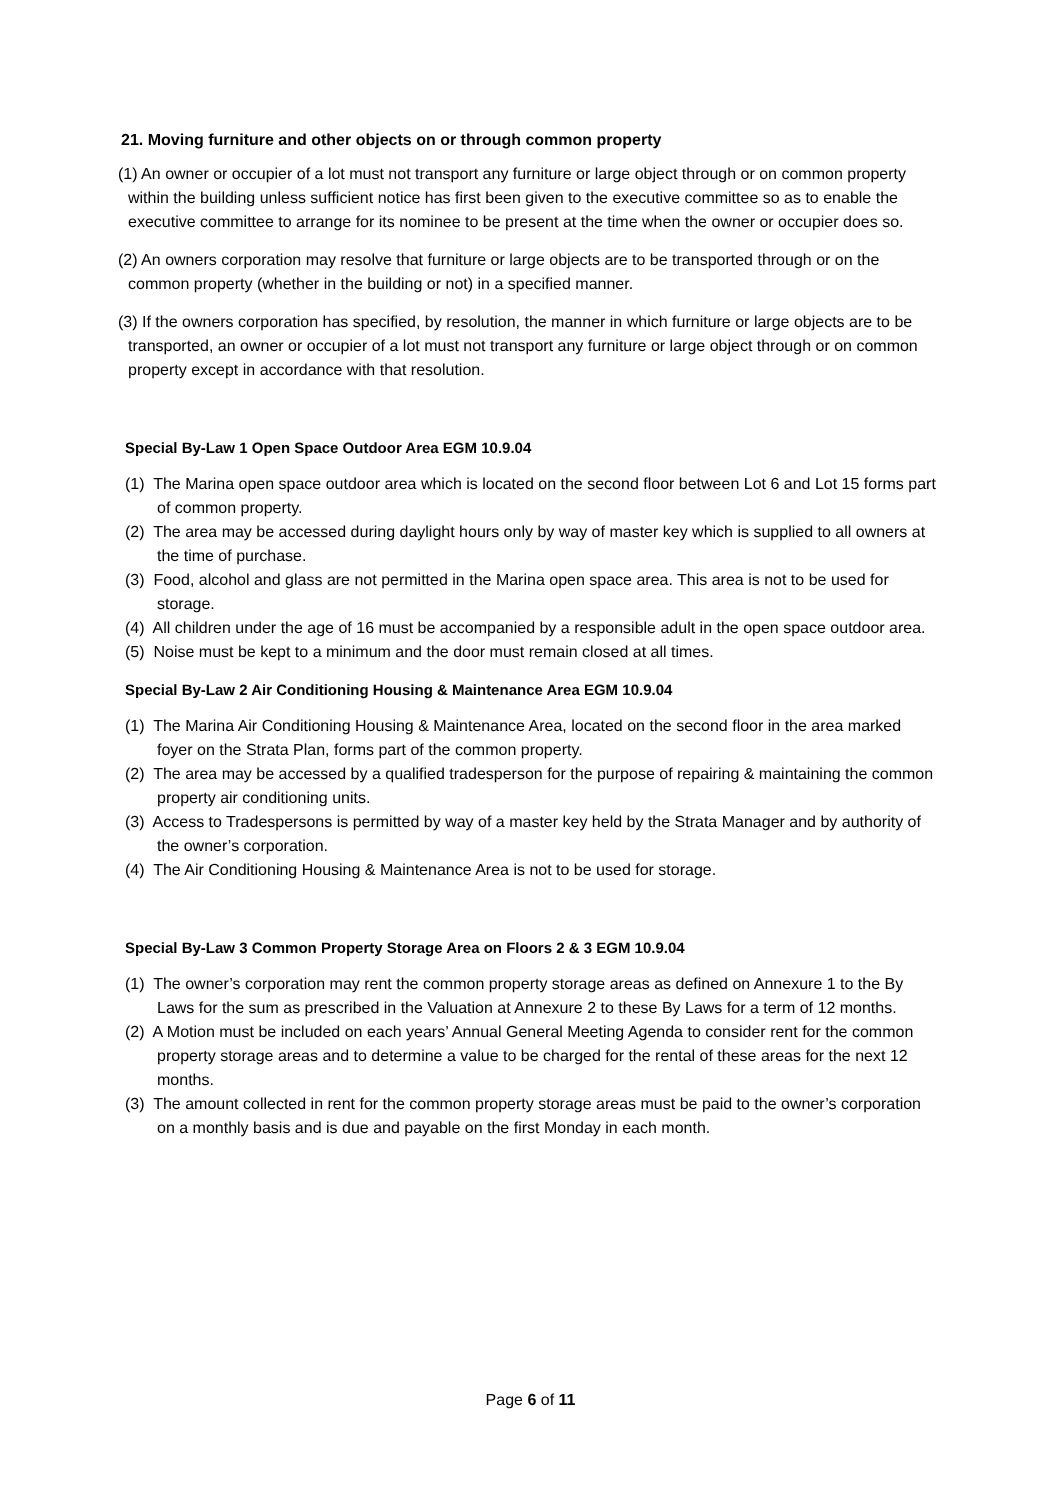21. Moving furniture and other objects on or through common property
(1) An owner or occupier of a lot must not transport any furniture or large object through or on common property within the building unless sufficient notice has first been given to the executive committee so as to enable the executive committee to arrange for its nominee to be present at the time when the owner or occupier does so.
(2) An owners corporation may resolve that furniture or large objects are to be transported through or on the common property (whether in the building or not) in a specified manner.
(3) If the owners corporation has specified, by resolution, the manner in which furniture or large objects are to be transported, an owner or occupier of a lot must not transport any furniture or large object through or on common property except in accordance with that resolution.
Special By-Law 1 Open Space Outdoor Area EGM 10.9.04
(1) The Marina open space outdoor area which is located on the second floor between Lot 6 and Lot 15 forms part of common property.
(2) The area may be accessed during daylight hours only by way of master key which is supplied to all owners at the time of purchase.
(3) Food, alcohol and glass are not permitted in the Marina open space area. This area is not to be used for storage.
(4) All children under the age of 16 must be accompanied by a responsible adult in the open space outdoor area.
(5) Noise must be kept to a minimum and the door must remain closed at all times.
Special By-Law 2 Air Conditioning Housing & Maintenance Area EGM 10.9.04
(1) The Marina Air Conditioning Housing & Maintenance Area, located on the second floor in the area marked foyer on the Strata Plan, forms part of the common property.
(2) The area may be accessed by a qualified tradesperson for the purpose of repairing & maintaining the common property air conditioning units.
(3) Access to Tradespersons is permitted by way of a master key held by the Strata Manager and by authority of the owner’s corporation.
(4) The Air Conditioning Housing & Maintenance Area is not to be used for storage.
Special By-Law 3 Common Property Storage Area on Floors 2 & 3 EGM 10.9.04
(1) The owner’s corporation may rent the common property storage areas as defined on Annexure 1 to the By Laws for the sum as prescribed in the Valuation at Annexure 2 to these By Laws for a term of 12 months.
(2) A Motion must be included on each years’ Annual General Meeting Agenda to consider rent for the common property storage areas and to determine a value to be charged for the rental of these areas for the next 12 months.
(3) The amount collected in rent for the common property storage areas must be paid to the owner’s corporation on a monthly basis and is due and payable on the first Monday in each month.
Page 6 of 11